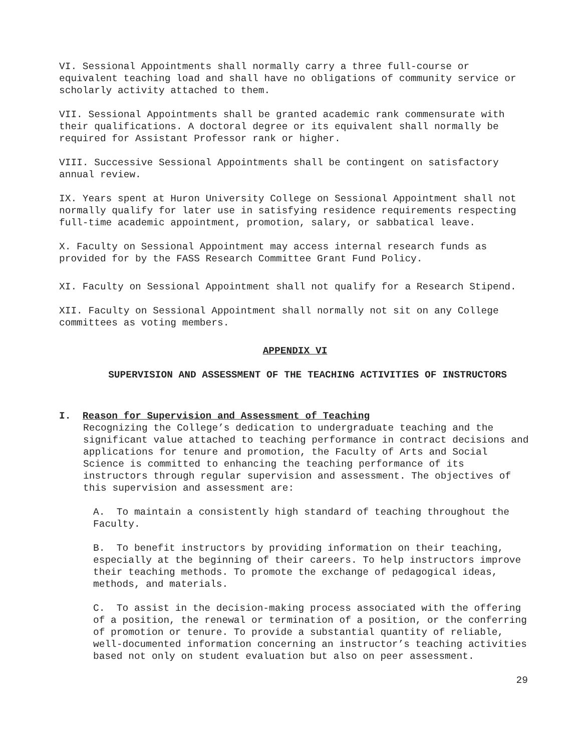VI. Sessional Appointments shall normally carry a three full-course or equivalent teaching load and shall have no obligations of community service or scholarly activity attached to them.
VII. Sessional Appointments shall be granted academic rank commensurate with their qualifications. A doctoral degree or its equivalent shall normally be required for Assistant Professor rank or higher.
VIII. Successive Sessional Appointments shall be contingent on satisfactory annual review.
IX. Years spent at Huron University College on Sessional Appointment shall not normally qualify for later use in satisfying residence requirements respecting full-time academic appointment, promotion, salary, or sabbatical leave.
X. Faculty on Sessional Appointment may access internal research funds as provided for by the FASS Research Committee Grant Fund Policy.
XI. Faculty on Sessional Appointment shall not qualify for a Research Stipend.
XII. Faculty on Sessional Appointment shall normally not sit on any College committees as voting members.
APPENDIX VI
SUPERVISION AND ASSESSMENT OF THE TEACHING ACTIVITIES OF INSTRUCTORS
I. Reason for Supervision and Assessment of Teaching
Recognizing the College’s dedication to undergraduate teaching and the significant value attached to teaching performance in contract decisions and applications for tenure and promotion, the Faculty of Arts and Social Science is committed to enhancing the teaching performance of its instructors through regular supervision and assessment. The objectives of this supervision and assessment are:
A. To maintain a consistently high standard of teaching throughout the Faculty.
B. To benefit instructors by providing information on their teaching, especially at the beginning of their careers. To help instructors improve their teaching methods. To promote the exchange of pedagogical ideas, methods, and materials.
C. To assist in the decision-making process associated with the offering of a position, the renewal or termination of a position, or the conferring of promotion or tenure. To provide a substantial quantity of reliable, well-documented information concerning an instructor’s teaching activities based not only on student evaluation but also on peer assessment.
29